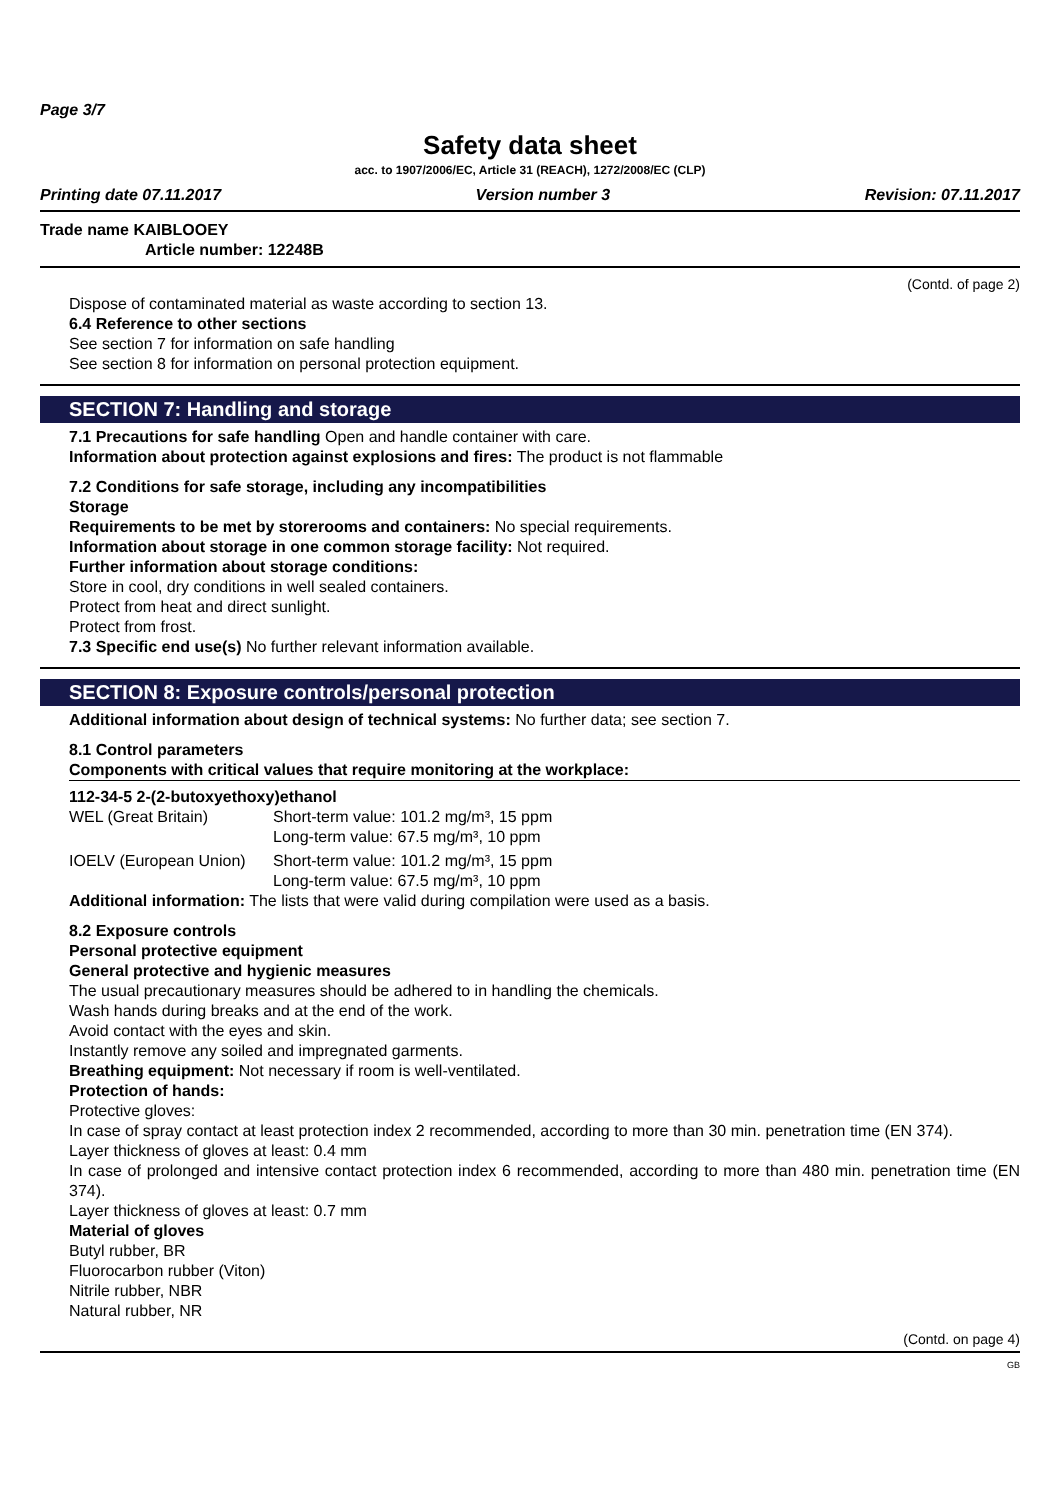Page 3/7
Safety data sheet
acc. to 1907/2006/EC, Article 31 (REACH), 1272/2008/EC (CLP)
Printing date 07.11.2017 Version number 3 Revision: 07.11.2017
Trade name KAIBLOOEY
Article number: 12248B
(Contd. of page 2)
Dispose of contaminated material as waste according to section 13.
6.4 Reference to other sections
See section 7 for information on safe handling
See section 8 for information on personal protection equipment.
SECTION 7: Handling and storage
7.1 Precautions for safe handling Open and handle container with care.
Information about protection against explosions and fires: The product is not flammable
7.2 Conditions for safe storage, including any incompatibilities
Storage
Requirements to be met by storerooms and containers: No special requirements.
Information about storage in one common storage facility: Not required.
Further information about storage conditions:
Store in cool, dry conditions in well sealed containers.
Protect from heat and direct sunlight.
Protect from frost.
7.3 Specific end use(s) No further relevant information available.
SECTION 8: Exposure controls/personal protection
Additional information about design of technical systems: No further data; see section 7.
8.1 Control parameters
Components with critical values that require monitoring at the workplace:
112-34-5 2-(2-butoxyethoxy)ethanol
| WEL (Great Britain) | Short-term value: 101.2 mg/m³, 15 ppm Long-term value: 67.5 mg/m³, 10 ppm |
| IOELV (European Union) | Short-term value: 101.2 mg/m³, 15 ppm Long-term value: 67.5 mg/m³, 10 ppm |
Additional information: The lists that were valid during compilation were used as a basis.
8.2 Exposure controls
Personal protective equipment
General protective and hygienic measures
The usual precautionary measures should be adhered to in handling the chemicals.
Wash hands during breaks and at the end of the work.
Avoid contact with the eyes and skin.
Instantly remove any soiled and impregnated garments.
Breathing equipment: Not necessary if room is well-ventilated.
Protection of hands:
Protective gloves:
In case of spray contact at least protection index 2 recommended, according to more than 30 min. penetration time (EN 374).
Layer thickness of gloves at least: 0.4 mm
In case of prolonged and intensive contact protection index 6 recommended, according to more than 480 min. penetration time (EN 374).
Layer thickness of gloves at least: 0.7 mm
Material of gloves
Butyl rubber, BR
Fluorocarbon rubber (Viton)
Nitrile rubber, NBR
Natural rubber, NR
(Contd. on page 4)
GB